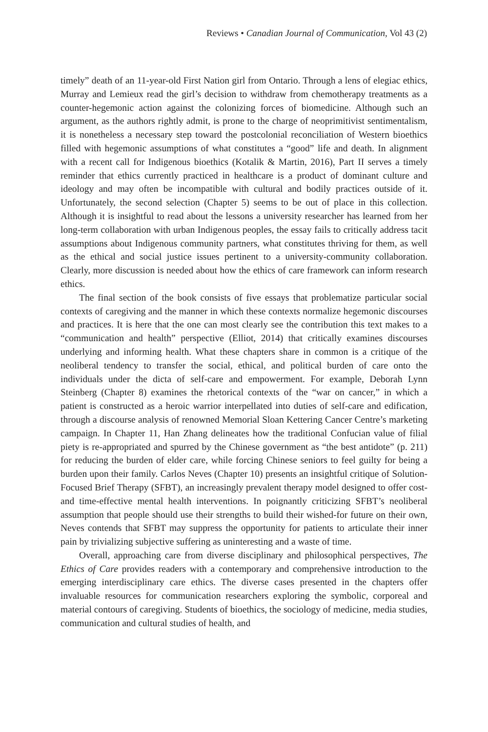Reviews • Canadian Journal of Communication, Vol 43 (2)
timely” death of an 11-year-old First Nation girl from Ontario. Through a lens of elegiac ethics, Murray and Lemieux read the girl’s decision to withdraw from chemotherapy treatments as a counter-hegemonic action against the colonizing forces of biomedicine. Although such an argument, as the authors rightly admit, is prone to the charge of neoprimitivist sentimentalism, it is nonetheless a necessary step toward the postcolonial reconciliation of Western bioethics filled with hegemonic assumptions of what constitutes a “good” life and death. In alignment with a recent call for Indigenous bioethics (Kotalik & Martin, 2016), Part II serves a timely reminder that ethics currently practiced in healthcare is a product of dominant culture and ideology and may often be incompatible with cultural and bodily practices outside of it. Unfortunately, the second selection (Chapter 5) seems to be out of place in this collection. Although it is insightful to read about the lessons a university researcher has learned from her long-term collaboration with urban Indigenous peoples, the essay fails to critically address tacit assumptions about Indigenous community partners, what constitutes thriving for them, as well as the ethical and social justice issues pertinent to a university-community collaboration. Clearly, more discussion is needed about how the ethics of care framework can inform research ethics.
The final section of the book consists of five essays that problematize particular social contexts of caregiving and the manner in which these contexts normalize hegemonic discourses and practices. It is here that the one can most clearly see the contribution this text makes to a “communication and health” perspective (Elliot, 2014) that critically examines discourses underlying and informing health. What these chapters share in common is a critique of the neoliberal tendency to transfer the social, ethical, and political burden of care onto the individuals under the dicta of self-care and empowerment. For example, Deborah Lynn Steinberg (Chapter 8) examines the rhetorical contexts of the “war on cancer,” in which a patient is constructed as a heroic warrior interpellated into duties of self-care and edification, through a discourse analysis of renowned Memorial Sloan Kettering Cancer Centre’s marketing campaign. In Chapter 11, Han Zhang delineates how the traditional Confucian value of filial piety is re-appropriated and spurred by the Chinese government as “the best antidote” (p. 211) for reducing the burden of elder care, while forcing Chinese seniors to feel guilty for being a burden upon their family. Carlos Neves (Chapter 10) presents an insightful critique of Solution-Focused Brief Therapy (SFBT), an increasingly prevalent therapy model designed to offer cost- and time-effective mental health interventions. In poignantly criticizing SFBT’s neoliberal assumption that people should use their strengths to build their wished-for future on their own, Neves contends that SFBT may suppress the opportunity for patients to articulate their inner pain by trivializing subjective suffering as uninteresting and a waste of time.
Overall, approaching care from diverse disciplinary and philosophical perspectives, The Ethics of Care provides readers with a contemporary and comprehensive introduction to the emerging interdisciplinary care ethics. The diverse cases presented in the chapters offer invaluable resources for communication researchers exploring the symbolic, corporeal and material contours of caregiving. Students of bioethics, the sociology of medicine, media studies, communication and cultural studies of health, and